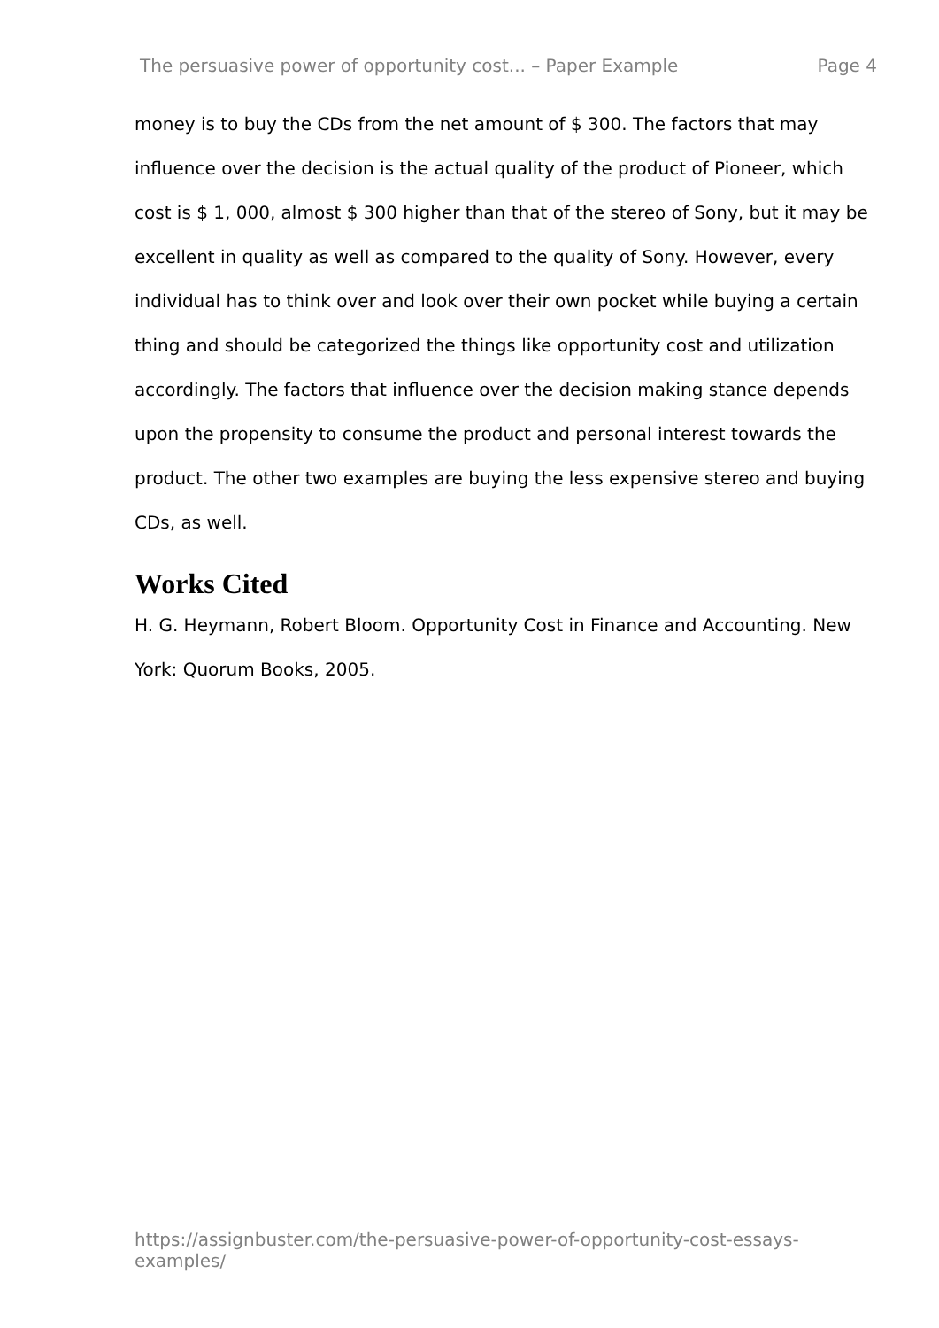The persuasive power of opportunity cost... – Paper Example Page 4
money is to buy the CDs from the net amount of $ 300. The factors that may influence over the decision is the actual quality of the product of Pioneer, which cost is $ 1, 000, almost $ 300 higher than that of the stereo of Sony, but it may be excellent in quality as well as compared to the quality of Sony. However, every individual has to think over and look over their own pocket while buying a certain thing and should be categorized the things like opportunity cost and utilization accordingly. The factors that influence over the decision making stance depends upon the propensity to consume the product and personal interest towards the product. The other two examples are buying the less expensive stereo and buying CDs, as well.
Works Cited
H. G. Heymann, Robert Bloom. Opportunity Cost in Finance and Accounting. New York: Quorum Books, 2005.
https://assignbuster.com/the-persuasive-power-of-opportunity-cost-essays-examples/